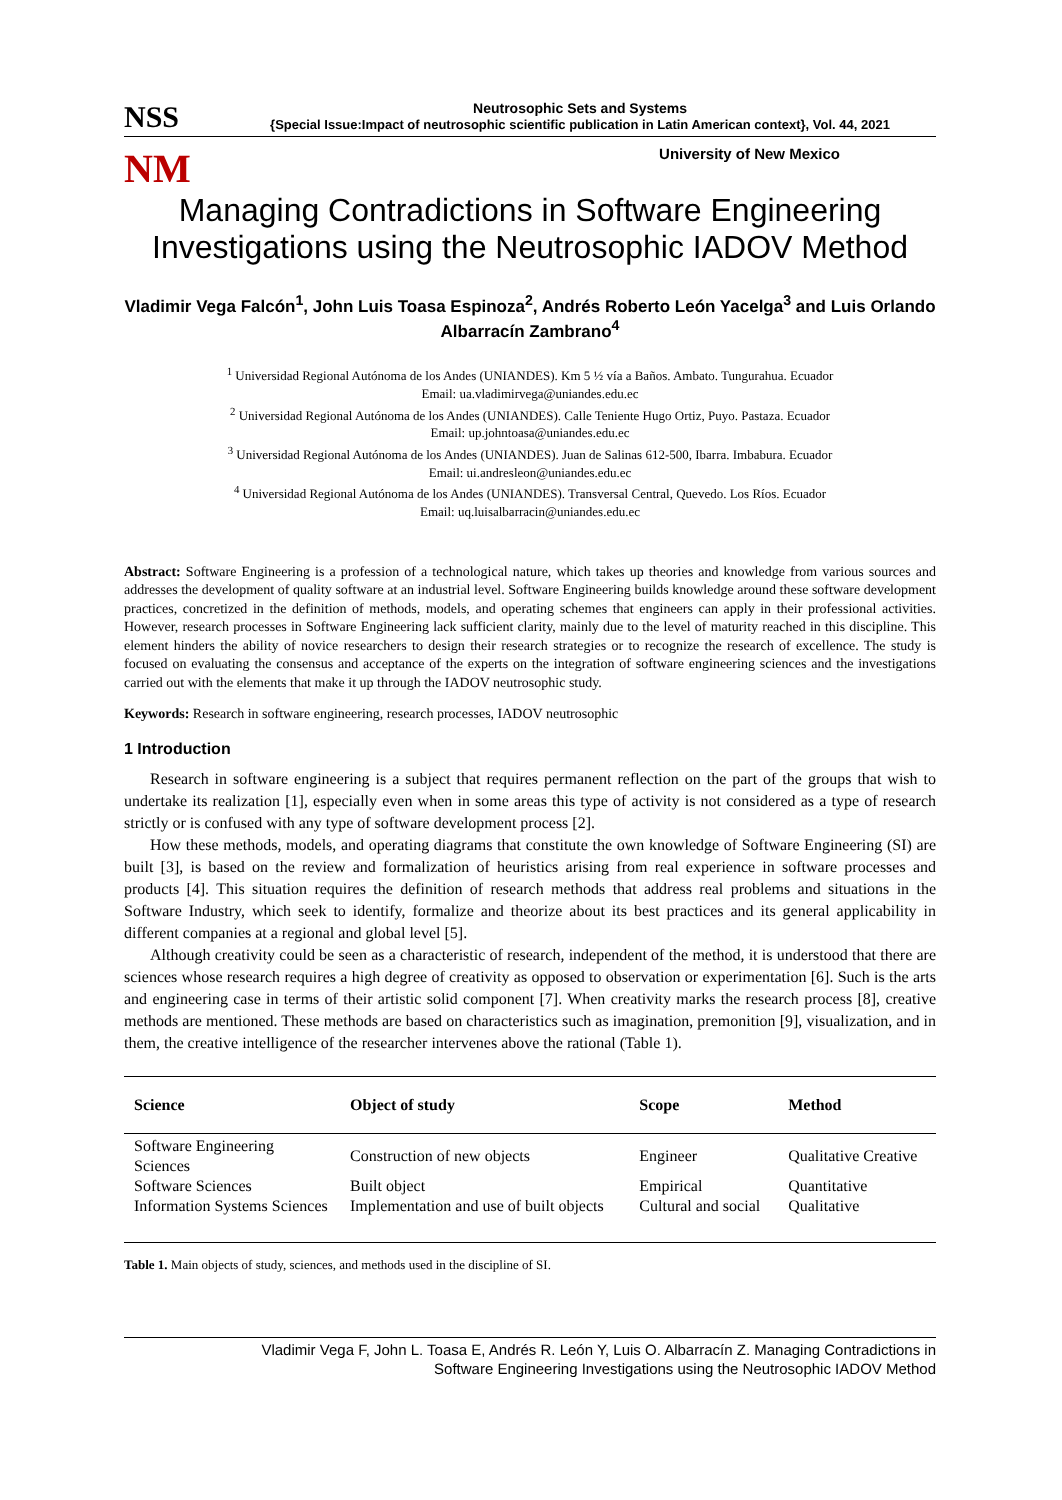NSS
Neutrosophic Sets and Systems
{Special Issue:Impact of neutrosophic scientific publication in Latin American context}, Vol. 44, 2021
NM
University of New Mexico
Managing Contradictions in Software Engineering Investigations using the Neutrosophic IADOV Method
Vladimir Vega Falcón<sup>1</sup>, John Luis Toasa Espinoza<sup>2</sup>, Andrés Roberto León Yacelga<sup>3</sup> and Luis Orlando Albarracín Zambrano<sup>4</sup>
<sup>1</sup> Universidad Regional Autónoma de los Andes (UNIANDES). Km 5 ½ vía a Baños. Ambato. Tungurahua. Ecuador
Email: ua.vladimirvega@uniandes.edu.ec
<sup>2</sup> Universidad Regional Autónoma de los Andes (UNIANDES). Calle Teniente Hugo Ortiz, Puyo. Pastaza. Ecuador
Email: up.johntoasa@uniandes.edu.ec
<sup>3</sup> Universidad Regional Autónoma de los Andes (UNIANDES). Juan de Salinas 612-500, Ibarra. Imbabura. Ecuador
Email: ui.andresleon@uniandes.edu.ec
<sup>4</sup> Universidad Regional Autónoma de los Andes (UNIANDES). Transversal Central, Quevedo. Los Ríos. Ecuador
Email: uq.luisalbarracin@uniandes.edu.ec
Abstract: Software Engineering is a profession of a technological nature, which takes up theories and knowledge from various sources and addresses the development of quality software at an industrial level. Software Engineering builds knowledge around these software development practices, concretized in the definition of methods, models, and operating schemes that engineers can apply in their professional activities. However, research processes in Software Engineering lack sufficient clarity, mainly due to the level of maturity reached in this discipline. This element hinders the ability of novice researchers to design their research strategies or to recognize the research of excellence. The study is focused on evaluating the consensus and acceptance of the experts on the integration of software engineering sciences and the investigations carried out with the elements that make it up through the IADOV neutrosophic study.
Keywords: Research in software engineering, research processes, IADOV neutrosophic
1 Introduction
Research in software engineering is a subject that requires permanent reflection on the part of the groups that wish to undertake its realization [1], especially even when in some areas this type of activity is not considered as a type of research strictly or is confused with any type of software development process [2].
How these methods, models, and operating diagrams that constitute the own knowledge of Software Engineering (SI) are built [3], is based on the review and formalization of heuristics arising from real experience in software processes and products [4]. This situation requires the definition of research methods that address real problems and situations in the Software Industry, which seek to identify, formalize and theorize about its best practices and its general applicability in different companies at a regional and global level [5].
Although creativity could be seen as a characteristic of research, independent of the method, it is understood that there are sciences whose research requires a high degree of creativity as opposed to observation or experimentation [6]. Such is the arts and engineering case in terms of their artistic solid component [7]. When creativity marks the research process [8], creative methods are mentioned. These methods are based on characteristics such as imagination, premonition [9], visualization, and in them, the creative intelligence of the researcher intervenes above the rational (Table 1).
| Science | Object of study | Scope | Method |
| --- | --- | --- | --- |
| Software Engineering Sciences | Construction of new objects | Engineer | Qualitative Creative |
| Software Sciences | Built object | Empirical | Quantitative |
| Information Systems Sciences | Implementation and use of built objects | Cultural and social | Qualitative |
Table 1. Main objects of study, sciences, and methods used in the discipline of SI.
Vladimir Vega F, John L. Toasa E, Andrés R. León Y, Luis O. Albarracín Z. Managing Contradictions in
Software Engineering Investigations using the Neutrosophic IADOV Method